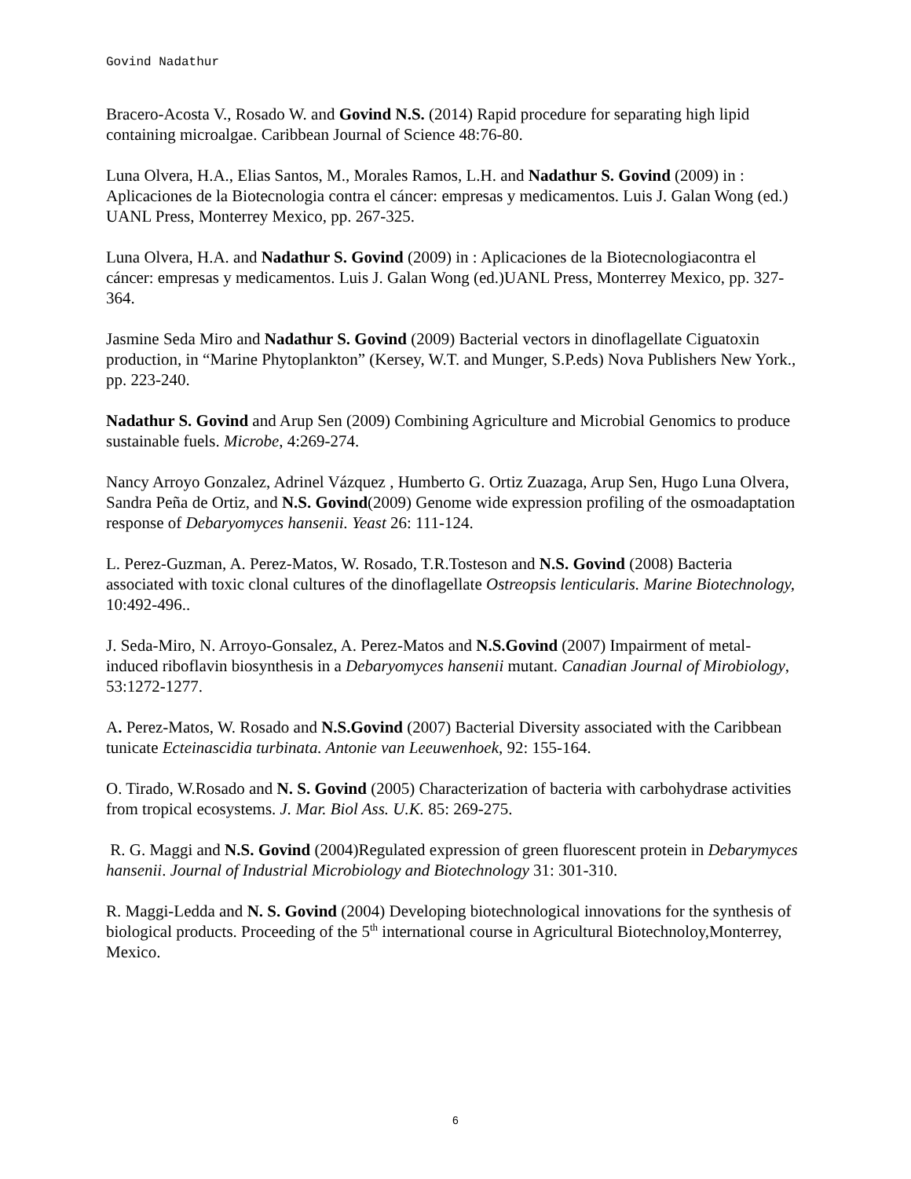Govind Nadathur
Bracero-Acosta V., Rosado W. and Govind N.S. (2014) Rapid procedure for separating high lipid containing microalgae. Caribbean Journal of Science 48:76-80.
Luna Olvera, H.A., Elias Santos, M., Morales Ramos, L.H. and Nadathur S. Govind (2009) in : Aplicaciones de la Biotecnologia contra el cáncer: empresas y medicamentos. Luis J. Galan Wong (ed.) UANL Press, Monterrey Mexico, pp. 267-325.
Luna Olvera, H.A. and Nadathur S. Govind (2009) in : Aplicaciones de la Biotecnologiacontra el cáncer: empresas y medicamentos. Luis J. Galan Wong (ed.)UANL Press, Monterrey Mexico, pp. 327-364.
Jasmine Seda Miro and Nadathur S. Govind (2009) Bacterial vectors in dinoflagellate Ciguatoxin production, in “Marine Phytoplankton” (Kersey, W.T. and Munger, S.P.eds) Nova Publishers New York., pp. 223-240.
Nadathur S. Govind and Arup Sen (2009) Combining Agriculture and Microbial Genomics to produce sustainable fuels. Microbe, 4:269-274.
Nancy Arroyo Gonzalez, Adrinel Vázquez , Humberto G. Ortiz Zuazaga, Arup Sen, Hugo Luna Olvera, Sandra Peña de Ortiz, and N.S. Govind(2009) Genome wide expression profiling of the osmoadaptation response of Debaryomyces hansenii. Yeast 26: 111-124.
L. Perez-Guzman, A. Perez-Matos, W. Rosado, T.R.Tosteson and N.S. Govind (2008) Bacteria associated with toxic clonal cultures of the dinoflagellate Ostreopsis lenticularis. Marine Biotechnology, 10:492-496..
J. Seda-Miro, N. Arroyo-Gonsalez, A. Perez-Matos and N.S.Govind (2007) Impairment of metal-induced riboflavin biosynthesis in a Debaryomyces hansenii mutant. Canadian Journal of Mirobiology, 53:1272-1277.
A. Perez-Matos, W. Rosado and N.S.Govind (2007) Bacterial Diversity associated with the Caribbean tunicate Ecteinascidia turbinata. Antonie van Leeuwenhoek, 92: 155-164.
O. Tirado, W.Rosado and N. S. Govind (2005) Characterization of bacteria with carbohydrase activities from tropical ecosystems. J. Mar. Biol Ass. U.K. 85: 269-275.
R. G. Maggi and N.S. Govind (2004)Regulated expression of green fluorescent protein in Debarymyces hansenii. Journal of Industrial Microbiology and Biotechnology 31: 301-310.
R. Maggi-Ledda and N. S. Govind (2004) Developing biotechnological innovations for the synthesis of biological products. Proceeding of the 5<sup>th</sup> international course in Agricultural Biotechnoloy,Monterrey, Mexico.
6